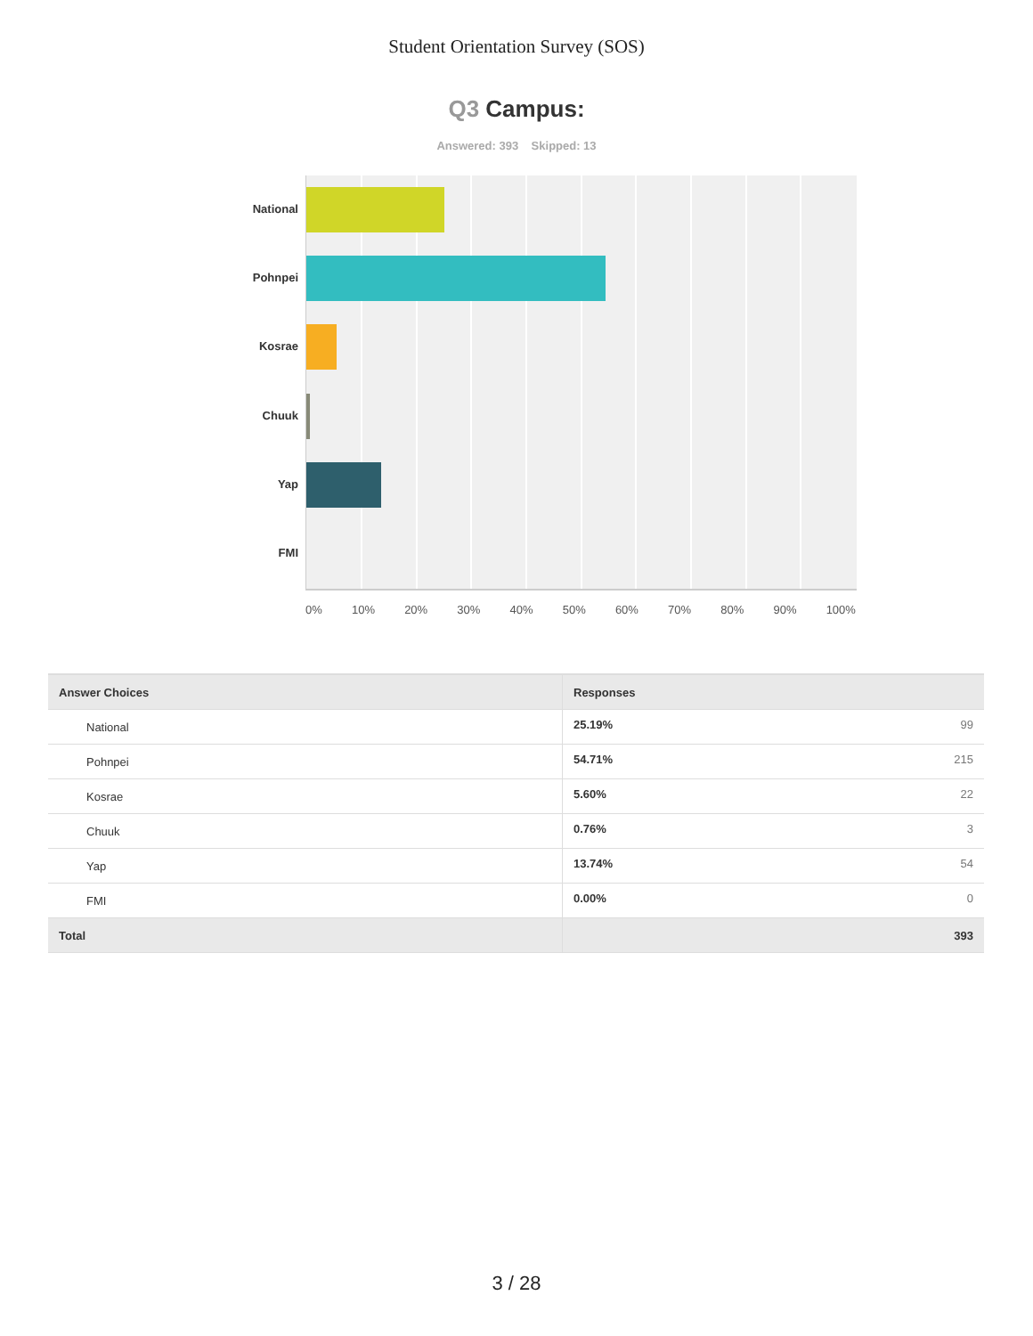Student Orientation Survey (SOS)
Q3 Campus:
Answered: 393 Skipped: 13
National
Pohnpei
Kosrae
Chuuk
Yap
FMI
0% 10% 20% 30% 40% 50% 60% 70% 80% 90% 100%
| Answer Choices | Responses | |
| --- | --- | --- |
| National | 25.19% | 99 |
| Pohnpei | 54.71% | 215 |
| Kosrae | 5.60% | 22 |
| Chuuk | 0.76% | 3 |
| Yap | 13.74% | 54 |
| FMI | 0.00% | 0 |
| Total | | 393 |
3 / 28